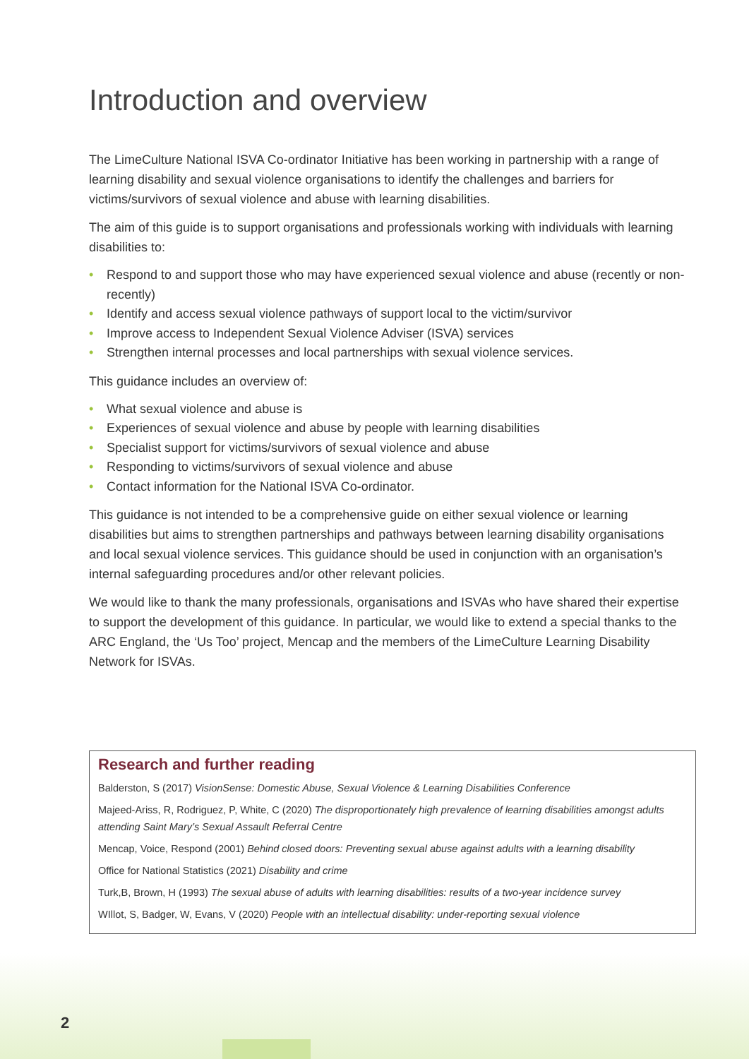Introduction and overview
The LimeCulture National ISVA Co-ordinator Initiative has been working in partnership with a range of learning disability and sexual violence organisations to identify the challenges and barriers for victims/survivors of sexual violence and abuse with learning disabilities.
The aim of this guide is to support organisations and professionals working with individuals with learning disabilities to:
• Respond to and support those who may have experienced sexual violence and abuse (recently or non-recently)
• Identify and access sexual violence pathways of support local to the victim/survivor
• Improve access to Independent Sexual Violence Adviser (ISVA) services
• Strengthen internal processes and local partnerships with sexual violence services.
This guidance includes an overview of:
• What sexual violence and abuse is
• Experiences of sexual violence and abuse by people with learning disabilities
• Specialist support for victims/survivors of sexual violence and abuse
• Responding to victims/survivors of sexual violence and abuse
• Contact information for the National ISVA Co-ordinator.
This guidance is not intended to be a comprehensive guide on either sexual violence or learning disabilities but aims to strengthen partnerships and pathways between learning disability organisations and local sexual violence services. This guidance should be used in conjunction with an organisation’s internal safeguarding procedures and/or other relevant policies.
We would like to thank the many professionals, organisations and ISVAs who have shared their expertise to support the development of this guidance. In particular, we would like to extend a special thanks to the ARC England, the ‘Us Too’ project, Mencap and the members of the LimeCulture Learning Disability Network for ISVAs.
Research and further reading
Balderston, S (2017) VisionSense: Domestic Abuse, Sexual Violence & Learning Disabilities Conference
Majeed-Ariss, R, Rodriguez, P, White, C (2020) The disproportionately high prevalence of learning disabilities amongst adults attending Saint Mary’s Sexual Assault Referral Centre
Mencap, Voice, Respond (2001) Behind closed doors: Preventing sexual abuse against adults with a learning disability
Office for National Statistics (2021) Disability and crime
Turk,B, Brown, H (1993) The sexual abuse of adults with learning disabilities: results of a two-year incidence survey
WIllot, S, Badger, W, Evans, V (2020) People with an intellectual disability: under-reporting sexual violence
2